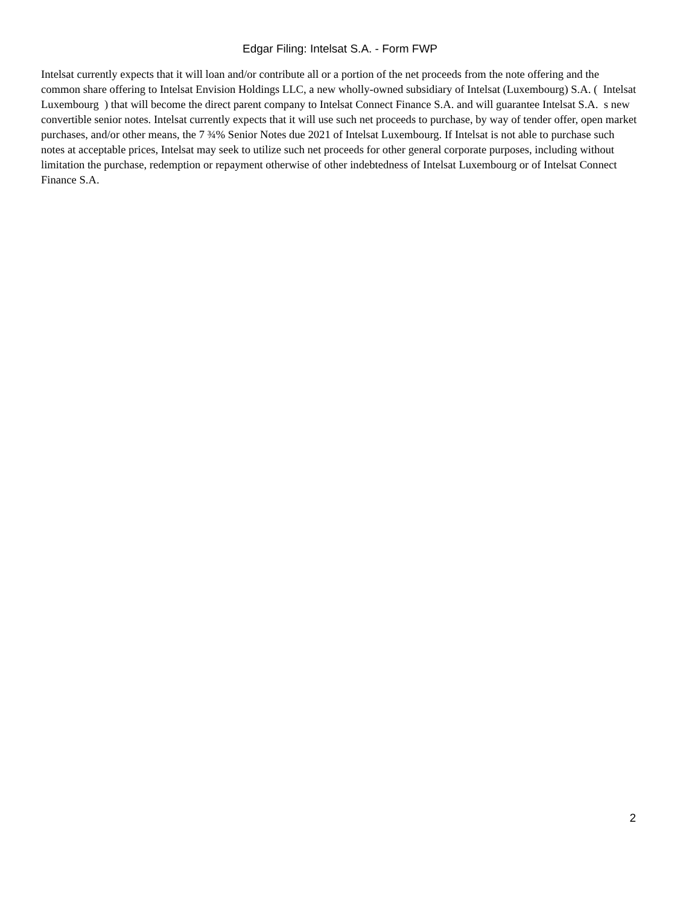Edgar Filing: Intelsat S.A. - Form FWP
Intelsat currently expects that it will loan and/or contribute all or a portion of the net proceeds from the note offering and the common share offering to Intelsat Envision Holdings LLC, a new wholly-owned subsidiary of Intelsat (Luxembourg) S.A. ( Intelsat Luxembourg ) that will become the direct parent company to Intelsat Connect Finance S.A. and will guarantee Intelsat S.A. s new convertible senior notes. Intelsat currently expects that it will use such net proceeds to purchase, by way of tender offer, open market purchases, and/or other means, the 7 ¾% Senior Notes due 2021 of Intelsat Luxembourg. If Intelsat is not able to purchase such notes at acceptable prices, Intelsat may seek to utilize such net proceeds for other general corporate purposes, including without limitation the purchase, redemption or repayment otherwise of other indebtedness of Intelsat Luxembourg or of Intelsat Connect Finance S.A.
2